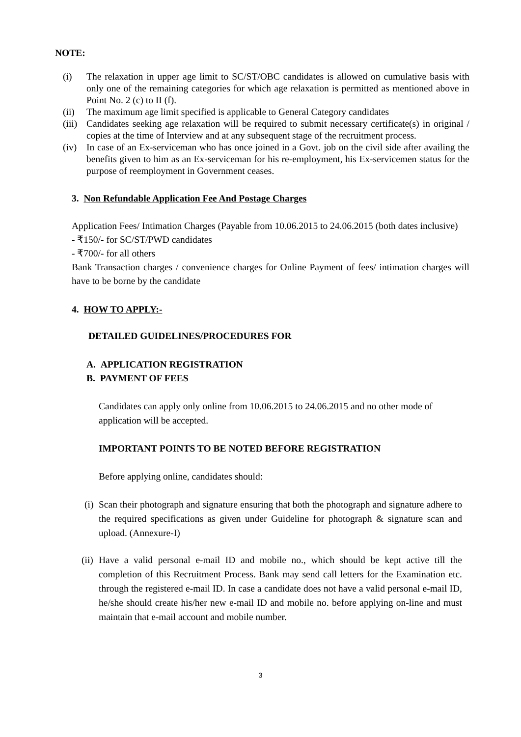NOTE:
(i) The relaxation in upper age limit to SC/ST/OBC candidates is allowed on cumulative basis with only one of the remaining categories for which age relaxation is permitted as mentioned above in Point No. 2 (c) to II (f).
(ii) The maximum age limit specified is applicable to General Category candidates
(iii) Candidates seeking age relaxation will be required to submit necessary certificate(s) in original / copies at the time of Interview and at any subsequent stage of the recruitment process.
(iv) In case of an Ex-serviceman who has once joined in a Govt. job on the civil side after availing the benefits given to him as an Ex-serviceman for his re-employment, his Ex-servicemen status for the purpose of reemployment in Government ceases.
3. Non Refundable Application Fee And Postage Charges
Application Fees/ Intimation Charges (Payable from 10.06.2015 to 24.06.2015 (both dates inclusive)
- ₹150/- for SC/ST/PWD candidates
- ₹700/- for all others
Bank Transaction charges / convenience charges for Online Payment of fees/ intimation charges will have to be borne by the candidate
4. HOW TO APPLY:-
DETAILED GUIDELINES/PROCEDURES FOR
A. APPLICATION REGISTRATION
B. PAYMENT OF FEES
Candidates can apply only online from 10.06.2015 to 24.06.2015 and no other mode of application will be accepted.
IMPORTANT POINTS TO BE NOTED BEFORE REGISTRATION
Before applying online, candidates should:
(i) Scan their photograph and signature ensuring that both the photograph and signature adhere to the required specifications as given under Guideline for photograph & signature scan and upload. (Annexure-I)
(ii) Have a valid personal e-mail ID and mobile no., which should be kept active till the completion of this Recruitment Process. Bank may send call letters for the Examination etc. through the registered e-mail ID. In case a candidate does not have a valid personal e-mail ID, he/she should create his/her new e-mail ID and mobile no. before applying on-line and must maintain that e-mail account and mobile number.
3